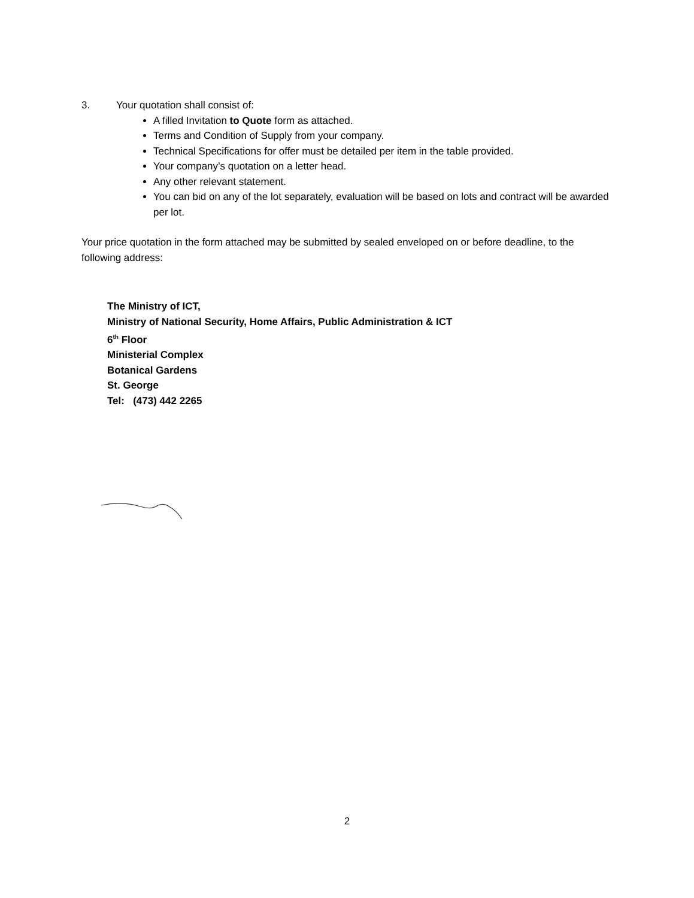3. Your quotation shall consist of:
A filled Invitation to Quote form as attached.
Terms and Condition of Supply from your company.
Technical Specifications for offer must be detailed per item in the table provided.
Your company’s quotation on a letter head.
Any other relevant statement.
You can bid on any of the lot separately, evaluation will be based on lots and contract will be awarded per lot.
Your price quotation in the form attached may be submitted by sealed enveloped on or before deadline, to the following address:
The Ministry of ICT,
Ministry of National Security, Home Affairs, Public Administration & ICT
6<sup>th</sup> Floor
Ministerial Complex
Botanical Gardens
St. George
Tel: (473) 442 2265
2